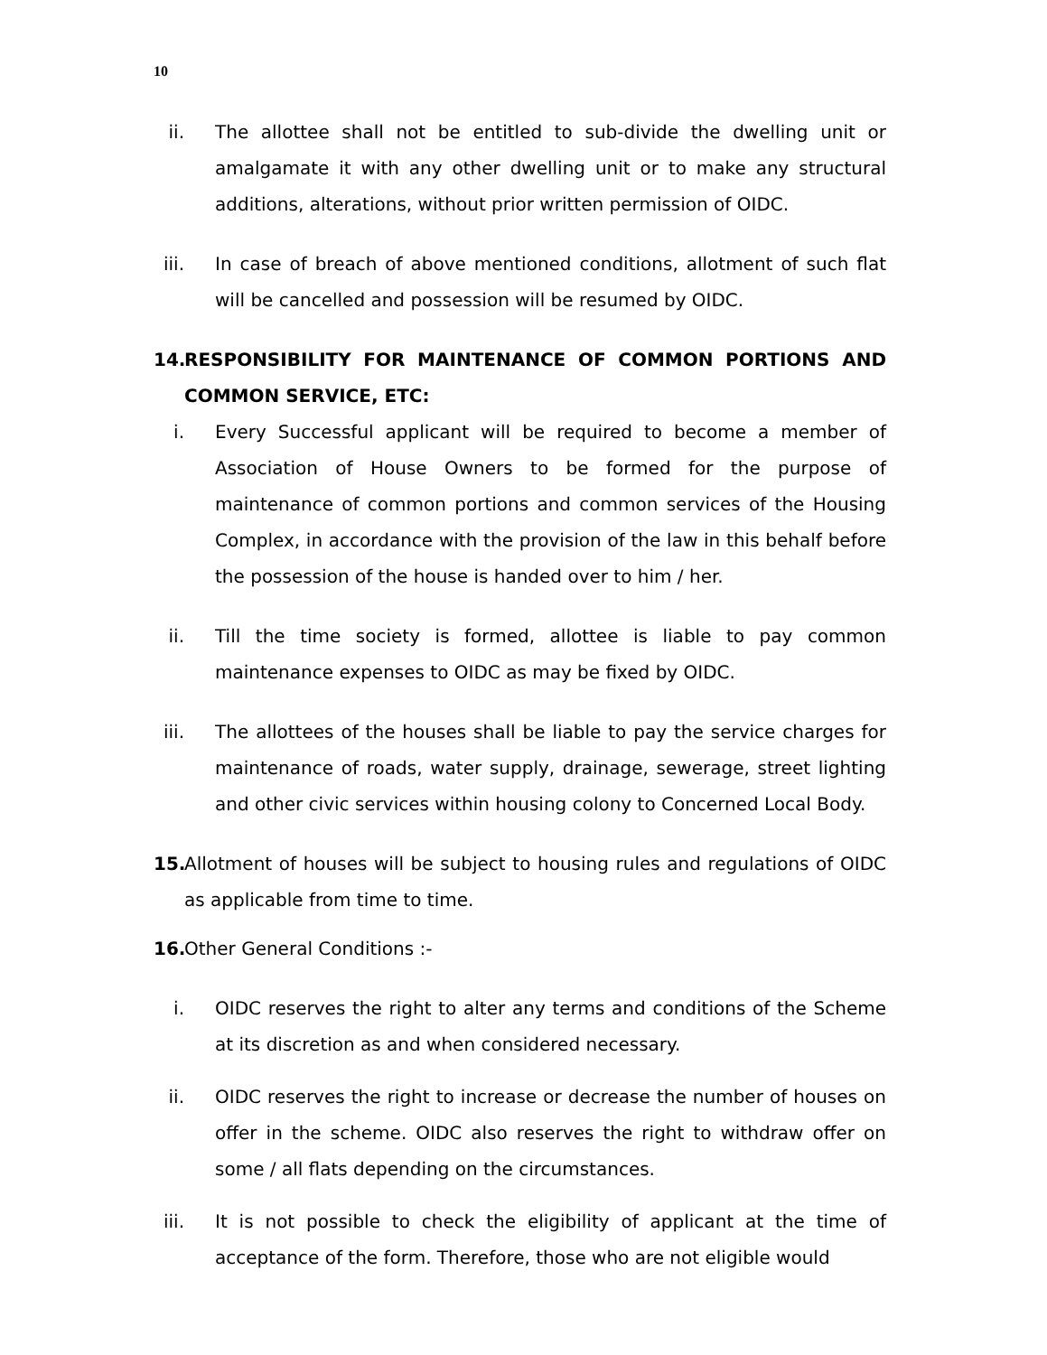10
ii. The allottee shall not be entitled to sub-divide the dwelling unit or amalgamate it with any other dwelling unit or to make any structural additions, alterations, without prior written permission of OIDC.
iii. In case of breach of above mentioned conditions, allotment of such flat will be cancelled and possession will be resumed by OIDC.
14. RESPONSIBILITY FOR MAINTENANCE OF COMMON PORTIONS AND COMMON SERVICE, ETC:
i. Every Successful applicant will be required to become a member of Association of House Owners to be formed for the purpose of maintenance of common portions and common services of the Housing Complex, in accordance with the provision of the law in this behalf before the possession of the house is handed over to him / her.
ii. Till the time society is formed, allottee is liable to pay common maintenance expenses to OIDC as may be fixed by OIDC.
iii. The allottees of the houses shall be liable to pay the service charges for maintenance of roads, water supply, drainage, sewerage, street lighting and other civic services within housing colony to Concerned Local Body.
15. Allotment of houses will be subject to housing rules and regulations of OIDC as applicable from time to time.
16. Other General Conditions :-
i. OIDC reserves the right to alter any terms and conditions of the Scheme at its discretion as and when considered necessary.
ii. OIDC reserves the right to increase or decrease the number of houses on offer in the scheme. OIDC also reserves the right to withdraw offer on some / all flats depending on the circumstances.
iii. It is not possible to check the eligibility of applicant at the time of acceptance of the form. Therefore, those who are not eligible would